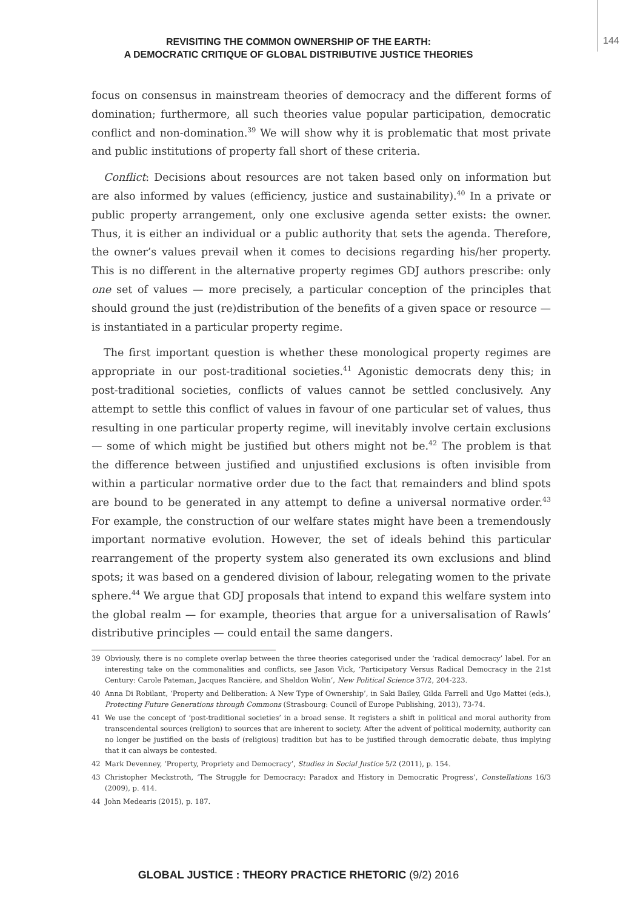REVISITING THE COMMON OWNERSHIP OF THE EARTH:
A DEMOCRATIC CRITIQUE OF GLOBAL DISTRIBUTIVE JUSTICE THEORIES
144
focus on consensus in mainstream theories of democracy and the different forms of domination; furthermore, all such theories value popular participation, democratic conflict and non-domination.<sup>39</sup> We will show why it is problematic that most private and public institutions of property fall short of these criteria.
Conflict: Decisions about resources are not taken based only on information but are also informed by values (efficiency, justice and sustainability).<sup>40</sup> In a private or public property arrangement, only one exclusive agenda setter exists: the owner. Thus, it is either an individual or a public authority that sets the agenda. Therefore, the owner’s values prevail when it comes to decisions regarding his/her property. This is no different in the alternative property regimes GDJ authors prescribe: only one set of values — more precisely, a particular conception of the principles that should ground the just (re)distribution of the benefits of a given space or resource — is instantiated in a particular property regime.
The first important question is whether these monological property regimes are appropriate in our post-traditional societies.<sup>41</sup> Agonistic democrats deny this; in post-traditional societies, conflicts of values cannot be settled conclusively. Any attempt to settle this conflict of values in favour of one particular set of values, thus resulting in one particular property regime, will inevitably involve certain exclusions — some of which might be justified but others might not be.<sup>42</sup> The problem is that the difference between justified and unjustified exclusions is often invisible from within a particular normative order due to the fact that remainders and blind spots are bound to be generated in any attempt to define a universal normative order.<sup>43</sup> For example, the construction of our welfare states might have been a tremendously important normative evolution. However, the set of ideals behind this particular rearrangement of the property system also generated its own exclusions and blind spots; it was based on a gendered division of labour, relegating women to the private sphere.<sup>44</sup> We argue that GDJ proposals that intend to expand this welfare system into the global realm — for example, theories that argue for a universalisation of Rawls’ distributive principles — could entail the same dangers.
39 Obviously, there is no complete overlap between the three theories categorised under the ‘radical democracy’ label. For an interesting take on the commonalities and conflicts, see Jason Vick, ‘Participatory Versus Radical Democracy in the 21st Century: Carole Pateman, Jacques Rancière, and Sheldon Wolin’, New Political Science 37/2, 204-223.
40 Anna Di Robilant, ‘Property and Deliberation: A New Type of Ownership’, in Saki Bailey, Gilda Farrell and Ugo Mattei (eds.), Protecting Future Generations through Commons (Strasbourg: Council of Europe Publishing, 2013), 73-74.
41 We use the concept of ‘post-traditional societies’ in a broad sense. It registers a shift in political and moral authority from transcendental sources (religion) to sources that are inherent to society. After the advent of political modernity, authority can no longer be justified on the basis of (religious) tradition but has to be justified through democratic debate, thus implying that it can always be contested.
42 Mark Devenney, ‘Property, Propriety and Democracy’, Studies in Social Justice 5/2 (2011), p. 154.
43 Christopher Meckstroth, ‘The Struggle for Democracy: Paradox and History in Democratic Progress’, Constellations 16/3 (2009), p. 414.
44 John Medearis (2015), p. 187.
GLOBAL JUSTICE : THEORY PRACTICE RHETORIC (9/2) 2016